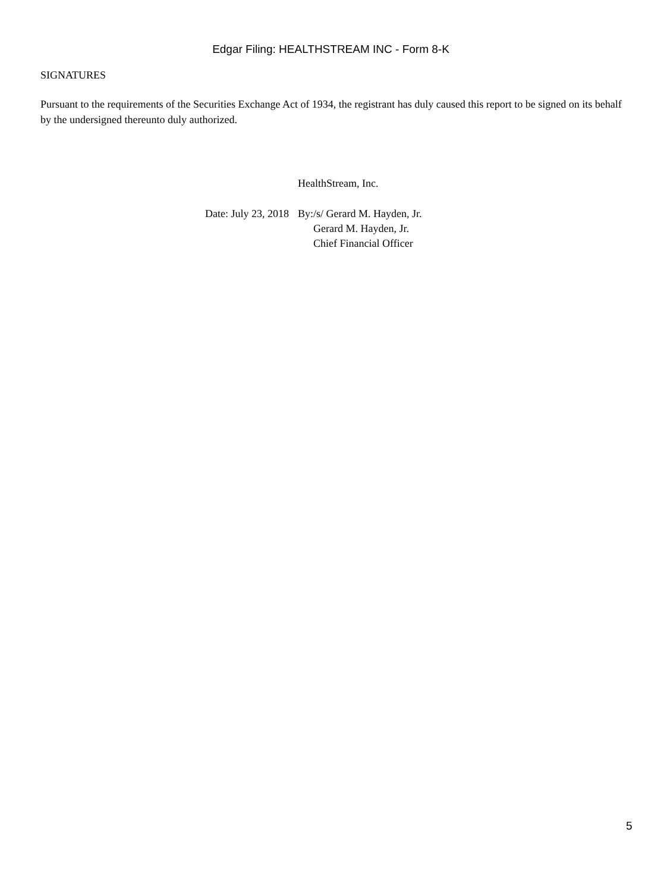Edgar Filing: HEALTHSTREAM INC - Form 8-K
SIGNATURES
Pursuant to the requirements of the Securities Exchange Act of 1934, the registrant has duly caused this report to be signed on its behalf by the undersigned thereunto duly authorized.
| | HealthStream, Inc. | |
| Date: July 23, 2018 | By: | /s/ Gerard M. Hayden, Jr. |
| | | Gerard M. Hayden, Jr. |
| | | Chief Financial Officer |
5